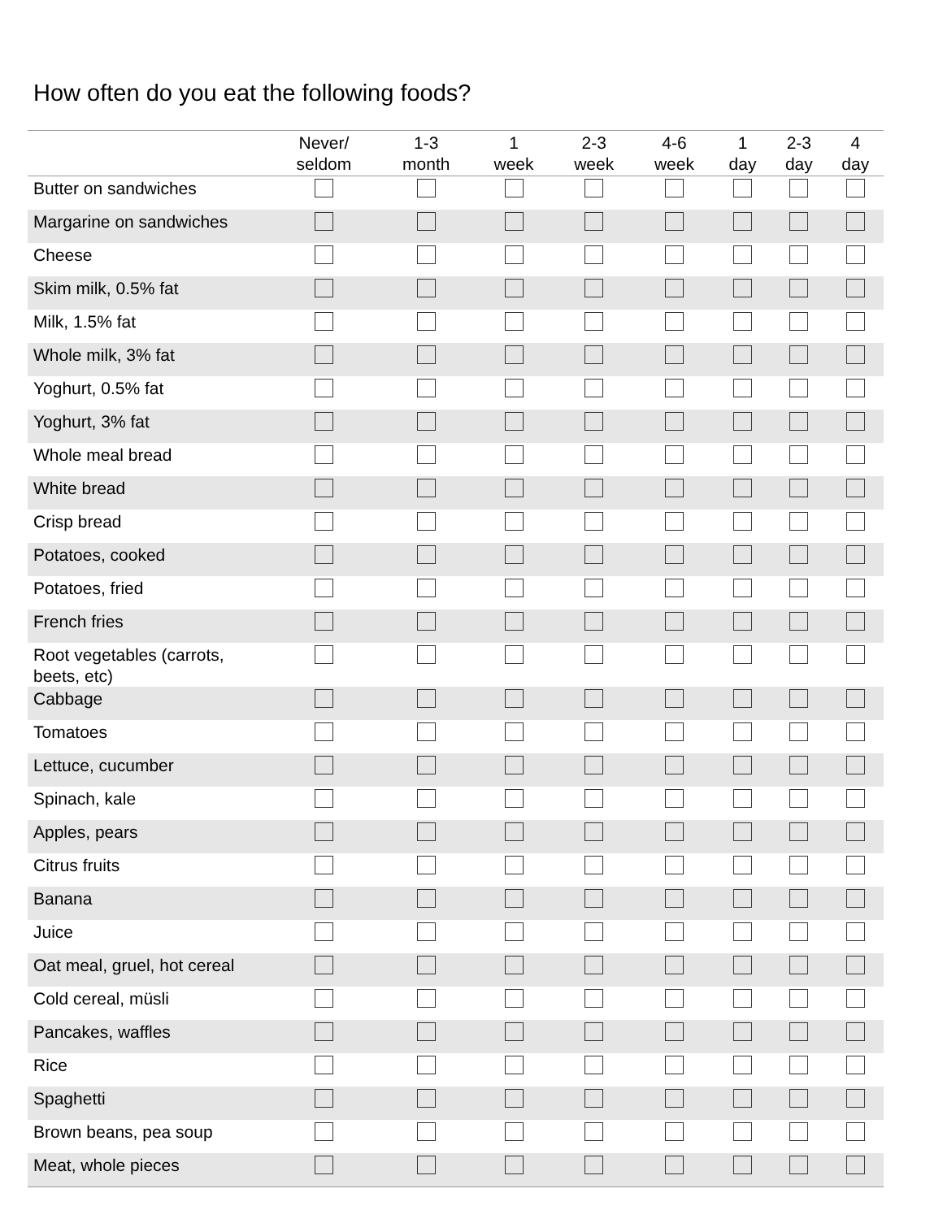How often do you eat the following foods?
| | Never/ seldom | 1-3 month | 1 week | 2-3 week | 4-6 week | 1 day | 2-3 day | 4 day |
| --- | --- | --- | --- | --- | --- | --- | --- | --- |
| Butter on sandwiches | | | | | | | | |
| Margarine on sandwiches | | | | | | | | |
| Cheese | | | | | | | | |
| Skim milk, 0.5% fat | | | | | | | | |
| Milk, 1.5% fat | | | | | | | | |
| Whole milk, 3% fat | | | | | | | | |
| Yoghurt, 0.5% fat | | | | | | | | |
| Yoghurt, 3% fat | | | | | | | | |
| Whole meal bread | | | | | | | | |
| White bread | | | | | | | | |
| Crisp bread | | | | | | | | |
| Potatoes, cooked | | | | | | | | |
| Potatoes, fried | | | | | | | | |
| French fries | | | | | | | | |
| Root vegetables (carrots, beets, etc) | | | | | | | | |
| Cabbage | | | | | | | | |
| Tomatoes | | | | | | | | |
| Lettuce, cucumber | | | | | | | | |
| Spinach, kale | | | | | | | | |
| Apples, pears | | | | | | | | |
| Citrus fruits | | | | | | | | |
| Banana | | | | | | | | |
| Juice | | | | | | | | |
| Oat meal, gruel, hot cereal | | | | | | | | |
| Cold cereal, müsli | | | | | | | | |
| Pancakes, waffles | | | | | | | | |
| Rice | | | | | | | | |
| Spaghetti | | | | | | | | |
| Brown beans, pea soup | | | | | | | | |
| Meat, whole pieces | | | | | | | | |